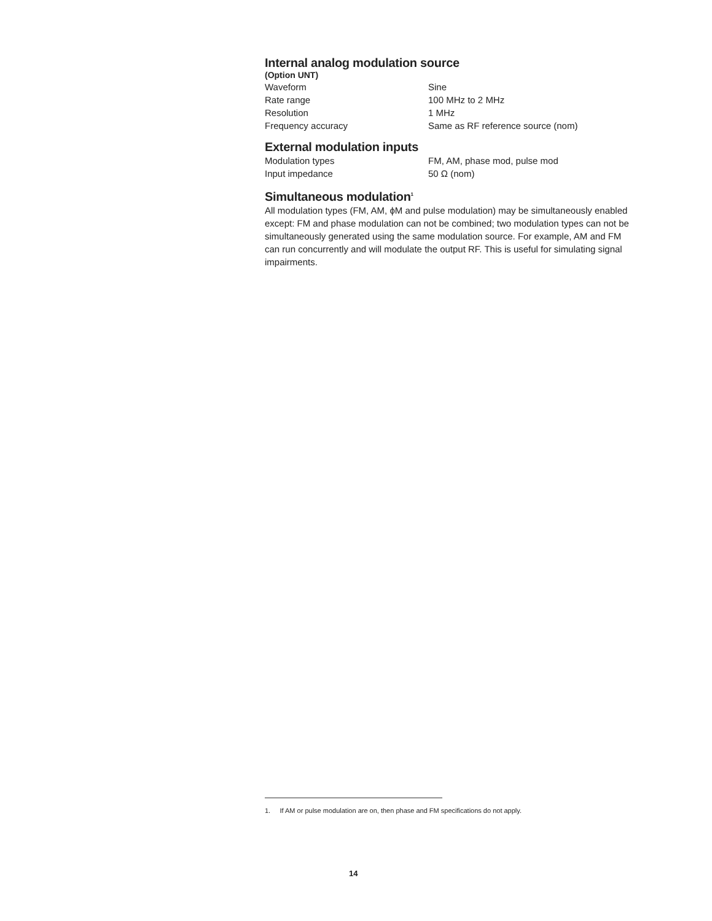Internal analog modulation source
(Option UNT)
| Waveform | Sine |
| Rate range | 100 MHz to 2 MHz |
| Resolution | 1 MHz |
| Frequency accuracy | Same as RF reference source (nom) |
External modulation inputs
| Modulation types | FM, AM, phase mod, pulse mod |
| Input impedance | 50 Ω (nom) |
Simultaneous modulation<sup>1</sup>
All modulation types (FM, AM, ϕM and pulse modulation) may be simultaneously enabled except: FM and phase modulation can not be combined; two modulation types can not be simultaneously generated using the same modulation source. For example, AM and FM can run concurrently and will modulate the output RF. This is useful for simulating signal impairments.
1. If AM or pulse modulation are on, then phase and FM specifications do not apply.
14